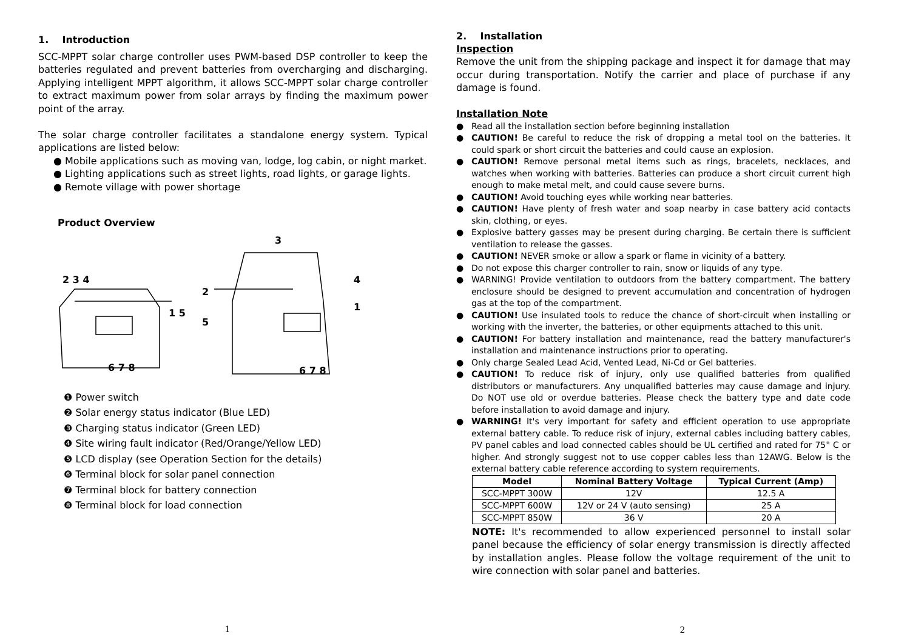1. Introduction
SCC-MPPT solar charge controller uses PWM-based DSP controller to keep the batteries regulated and prevent batteries from overcharging and discharging. Applying intelligent MPPT algorithm, it allows SCC-MPPT solar charge controller to extract maximum power from solar arrays by finding the maximum power point of the array.
The solar charge controller facilitates a standalone energy system. Typical applications are listed below:
● Mobile applications such as moving van, lodge, log cabin, or night market.
● Lighting applications such as street lights, road lights, or garage lights.
● Remote village with power shortage
Product Overview
2 3 4
1 5
6 7 8
3
4
2
5
1
6 7 8
❶ Power switch
❷ Solar energy status indicator (Blue LED)
❸ Charging status indicator (Green LED)
❹ Site wiring fault indicator (Red/Orange/Yellow LED)
❺ LCD display (see Operation Section for the details)
❻ Terminal block for solar panel connection
❼ Terminal block for battery connection
❽ Terminal block for load connection
1
2. Installation
Inspection
Remove the unit from the shipping package and inspect it for damage that may occur during transportation. Notify the carrier and place of purchase if any damage is found.
Installation Note
● Read all the installation section before beginning installation
● CAUTION! Be careful to reduce the risk of dropping a metal tool on the batteries. It could spark or short circuit the batteries and could cause an explosion.
● CAUTION! Remove personal metal items such as rings, bracelets, necklaces, and watches when working with batteries. Batteries can produce a short circuit current high enough to make metal melt, and could cause severe burns.
● CAUTION! Avoid touching eyes while working near batteries.
● CAUTION! Have plenty of fresh water and soap nearby in case battery acid contacts skin, clothing, or eyes.
● Explosive battery gasses may be present during charging. Be certain there is sufficient ventilation to release the gasses.
● CAUTION! NEVER smoke or allow a spark or flame in vicinity of a battery.
● Do not expose this charger controller to rain, snow or liquids of any type.
● WARNING! Provide ventilation to outdoors from the battery compartment. The battery enclosure should be designed to prevent accumulation and concentration of hydrogen gas at the top of the compartment.
● CAUTION! Use insulated tools to reduce the chance of short-circuit when installing or working with the inverter, the batteries, or other equipments attached to this unit.
● CAUTION! For battery installation and maintenance, read the battery manufacturer's installation and maintenance instructions prior to operating.
● Only charge Sealed Lead Acid, Vented Lead, Ni-Cd or Gel batteries.
● CAUTION! To reduce risk of injury, only use qualified batteries from qualified distributors or manufacturers. Any unqualified batteries may cause damage and injury. Do NOT use old or overdue batteries. Please check the battery type and date code before installation to avoid damage and injury.
● WARNING! It's very important for safety and efficient operation to use appropriate external battery cable. To reduce risk of injury, external cables including battery cables, PV panel cables and load connected cables should be UL certified and rated for 75° C or higher. And strongly suggest not to use copper cables less than 12AWG. Below is the external battery cable reference according to system requirements.
| Model | Nominal Battery Voltage | Typical Current (Amp) |
| --- | --- | --- |
| SCC-MPPT 300W | 12V | 12.5 A |
| SCC-MPPT 600W | 12V or 24 V (auto sensing) | 25 A |
| SCC-MPPT 850W | 36 V | 20 A |
NOTE: It's recommended to allow experienced personnel to install solar panel because the efficiency of solar energy transmission is directly affected by installation angles. Please follow the voltage requirement of the unit to wire connection with solar panel and batteries.
2